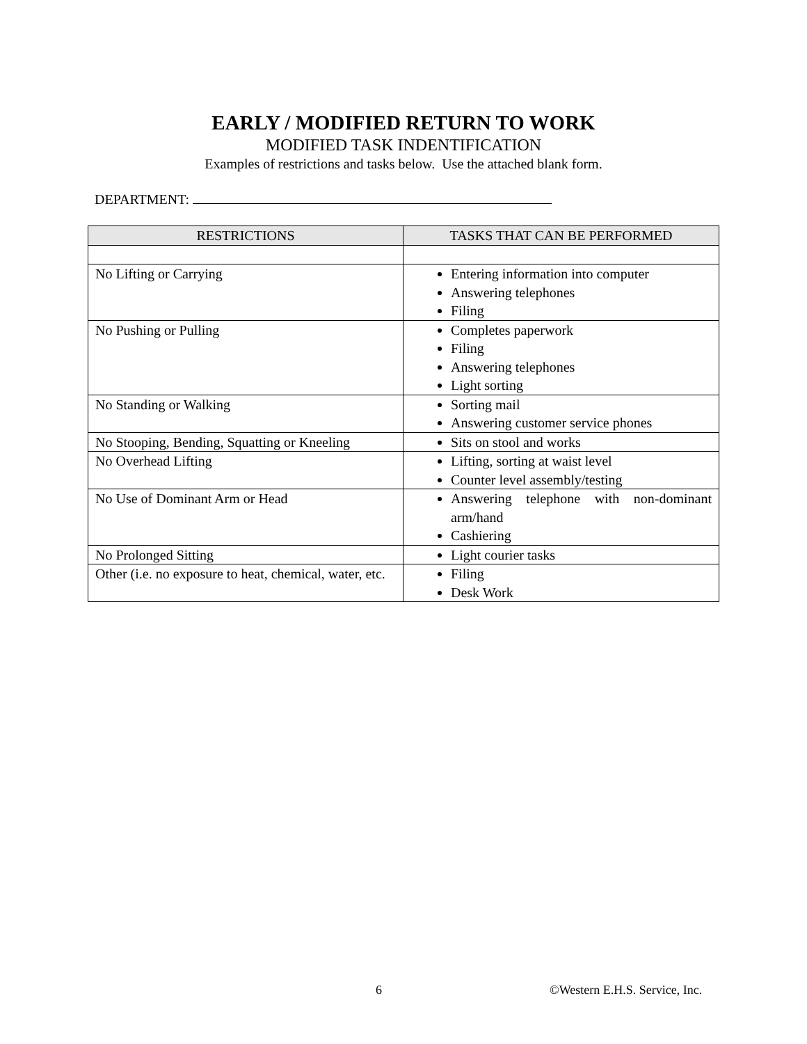EARLY / MODIFIED RETURN TO WORK
MODIFIED TASK INDENTIFICATION
Examples of restrictions and tasks below. Use the attached blank form.
DEPARTMENT:
| RESTRICTIONS | TASKS THAT CAN BE PERFORMED |
| --- | --- |
| No Lifting or Carrying | Entering information into computer Answering telephones Filing |
| No Pushing or Pulling | Completes paperwork Filing Answering telephones Light sorting |
| No Standing or Walking | Sorting mail Answering customer service phones |
| No Stooping, Bending, Squatting or Kneeling | Sits on stool and works |
| No Overhead Lifting | Lifting, sorting at waist level Counter level assembly/testing |
| No Use of Dominant Arm or Head | Answering telephone with non-dominant arm/hand Cashiering |
| No Prolonged Sitting | Light courier tasks |
| Other (i.e. no exposure to heat, chemical, water, etc. | Filing Desk Work |
6 ©Western E.H.S. Service, Inc.